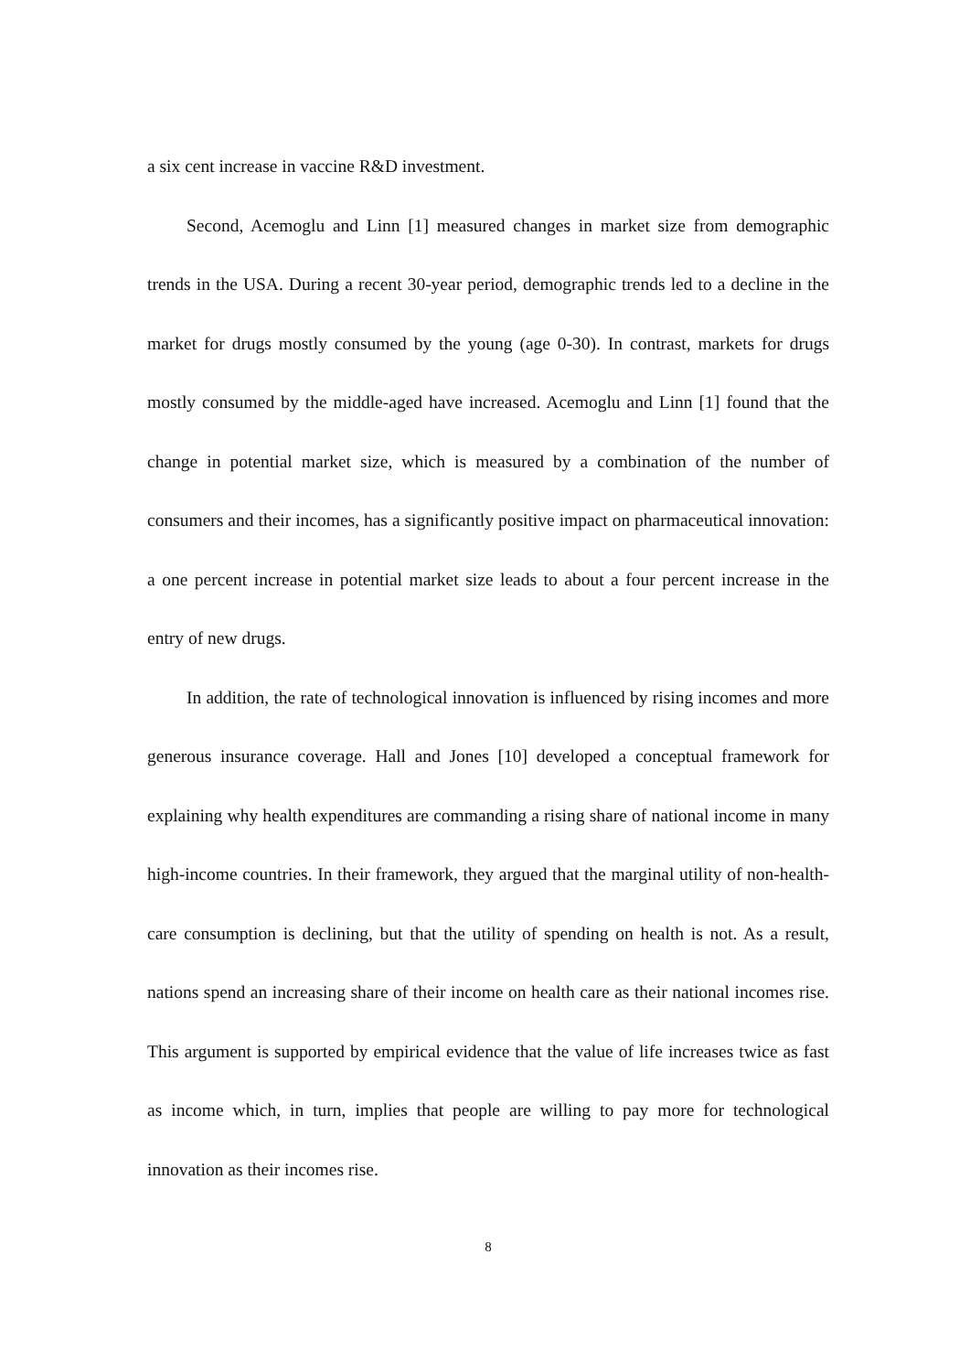a six cent increase in vaccine R&D investment.
Second, Acemoglu and Linn [1] measured changes in market size from demographic trends in the USA. During a recent 30-year period, demographic trends led to a decline in the market for drugs mostly consumed by the young (age 0-30). In contrast, markets for drugs mostly consumed by the middle-aged have increased. Acemoglu and Linn [1] found that the change in potential market size, which is measured by a combination of the number of consumers and their incomes, has a significantly positive impact on pharmaceutical innovation: a one percent increase in potential market size leads to about a four percent increase in the entry of new drugs.
In addition, the rate of technological innovation is influenced by rising incomes and more generous insurance coverage. Hall and Jones [10] developed a conceptual framework for explaining why health expenditures are commanding a rising share of national income in many high-income countries. In their framework, they argued that the marginal utility of non-health-care consumption is declining, but that the utility of spending on health is not. As a result, nations spend an increasing share of their income on health care as their national incomes rise. This argument is supported by empirical evidence that the value of life increases twice as fast as income which, in turn, implies that people are willing to pay more for technological innovation as their incomes rise.
8